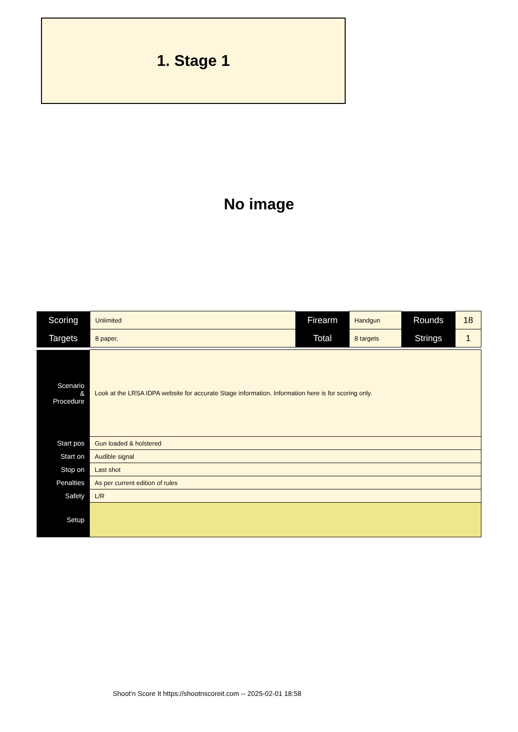1. Stage 1
No image
| Scoring | Unlimited | Firearm | Handgun | Rounds | 18 |
| Targets | 8 paper, | Total | 8 targets | Strings | 1 |
| Scenario & Procedure | Look at the LRSA IDPA website for accurate Stage information. Information here is for scoring only. |
| Start pos | Gun loaded & holstered |
| Start on | Audible signal |
| Stop on | Last shot |
| Penalties | As per current edition of rules |
| Safety | L/R |
| Setup | |
Shoot'n Score It https://shootnscoreit.com -- 2025-02-01 18:58